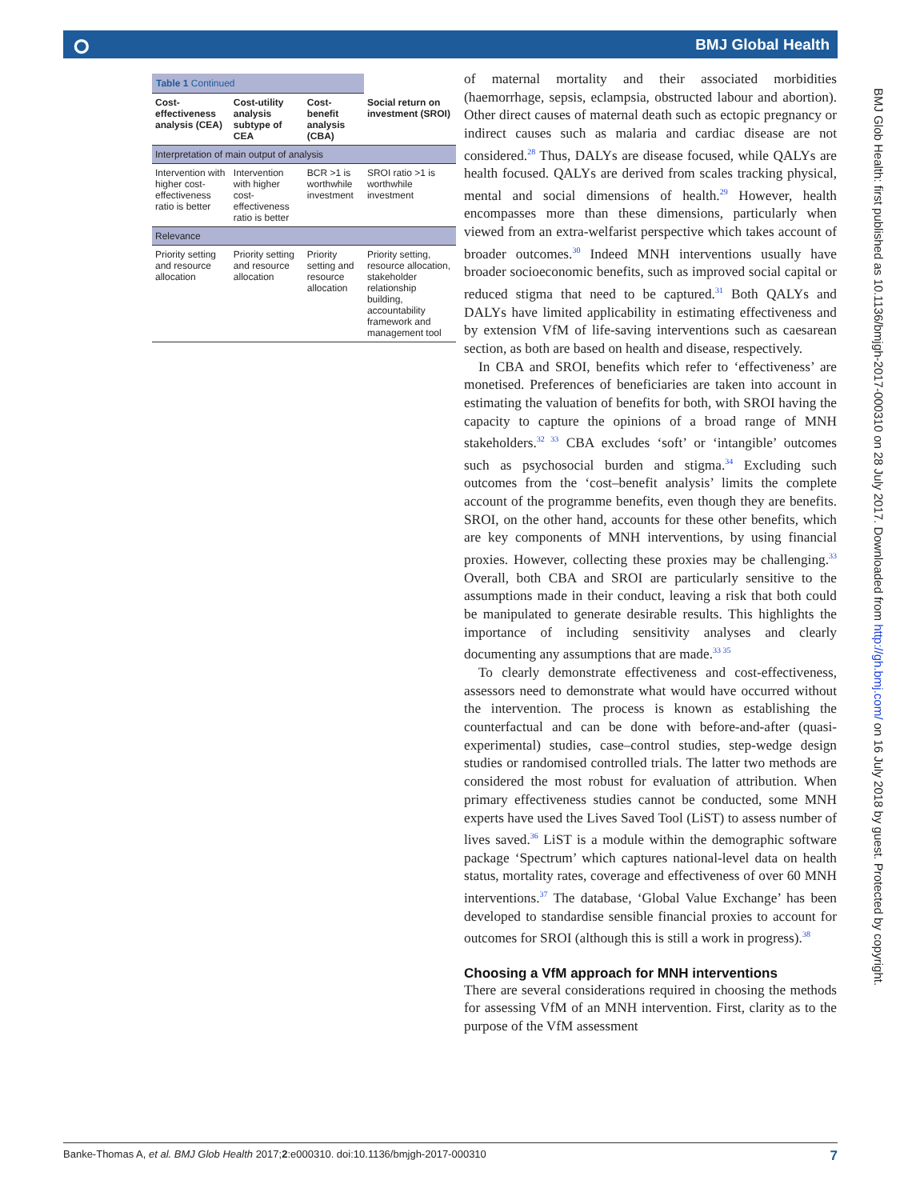⭘
BMJ Global Health
| Table 1 Continued | | | |
| Cost-effectiveness analysis (CEA) | Cost-utility analysis subtype of CEA | Cost-benefit analysis (CBA) | Social return on investment (SROI) |
| Interpretation of main output of analysis | | | |
| Intervention with higher cost-effectiveness ratio is better | Intervention with higher cost-effectiveness ratio is better | BCR >1 is worthwhile investment | SROI ratio >1 is worthwhile investment |
| Relevance | | | |
| Priority setting and resource allocation | Priority setting and resource allocation | Priority setting and resource allocation | Priority setting, resource allocation, stakeholder relationship building, accountability framework and management tool |
of maternal mortality and their associated morbidities (haemorrhage, sepsis, eclampsia, obstructed labour and abortion). Other direct causes of maternal death such as ectopic pregnancy or indirect causes such as malaria and cardiac disease are not considered.<sup>28</sup> Thus, DALYs are disease focused, while QALYs are health focused. QALYs are derived from scales tracking physical, mental and social dimensions of health.<sup>29</sup> However, health encompasses more than these dimensions, particularly when viewed from an extra-welfarist perspective which takes account of broader outcomes.<sup>30</sup> Indeed MNH interventions usually have broader socioeconomic benefits, such as improved social capital or reduced stigma that need to be captured.<sup>31</sup> Both QALYs and DALYs have limited applicability in estimating effectiveness and by extension VfM of life-saving interventions such as caesarean section, as both are based on health and disease, respectively.
In CBA and SROI, benefits which refer to ‘effectiveness’ are monetised. Preferences of beneficiaries are taken into account in estimating the valuation of benefits for both, with SROI having the capacity to capture the opinions of a broad range of MNH stakeholders.<sup>32 33</sup> CBA excludes ‘soft’ or ‘intangible’ outcomes such as psychosocial burden and stigma.<sup>34</sup> Excluding such outcomes from the ‘cost–benefit analysis’ limits the complete account of the programme benefits, even though they are benefits. SROI, on the other hand, accounts for these other benefits, which are key components of MNH interventions, by using financial proxies. However, collecting these proxies may be challenging.<sup>33</sup> Overall, both CBA and SROI are particularly sensitive to the assumptions made in their conduct, leaving a risk that both could be manipulated to generate desirable results. This highlights the importance of including sensitivity analyses and clearly documenting any assumptions that are made.<sup>33 35</sup>
To clearly demonstrate effectiveness and cost-effectiveness, assessors need to demonstrate what would have occurred without the intervention. The process is known as establishing the counterfactual and can be done with before-and-after (quasi-experimental) studies, case–control studies, step-wedge design studies or randomised controlled trials. The latter two methods are considered the most robust for evaluation of attribution. When primary effectiveness studies cannot be conducted, some MNH experts have used the Lives Saved Tool (LiST) to assess number of lives saved.<sup>36</sup> LiST is a module within the demographic software package ‘Spectrum’ which captures national-level data on health status, mortality rates, coverage and effectiveness of over 60 MNH interventions.<sup>37</sup> The database, ‘Global Value Exchange’ has been developed to standardise sensible financial proxies to account for outcomes for SROI (although this is still a work in progress).<sup>38</sup>
Choosing a VfM approach for MNH interventions
There are several considerations required in choosing the methods for assessing VfM of an MNH intervention. First, clarity as to the purpose of the VfM assessment
BMJ Glob Health: first published as 10.1136/bmjgh-2017-000310 on 28 July 2017. Downloaded from http://gh.bmj.com/ on 16 July 2018 by guest. Protected by copyright.
Banke-Thomas A, et al. BMJ Glob Health 2017;2:e000310. doi:10.1136/bmjgh-2017-000310 7